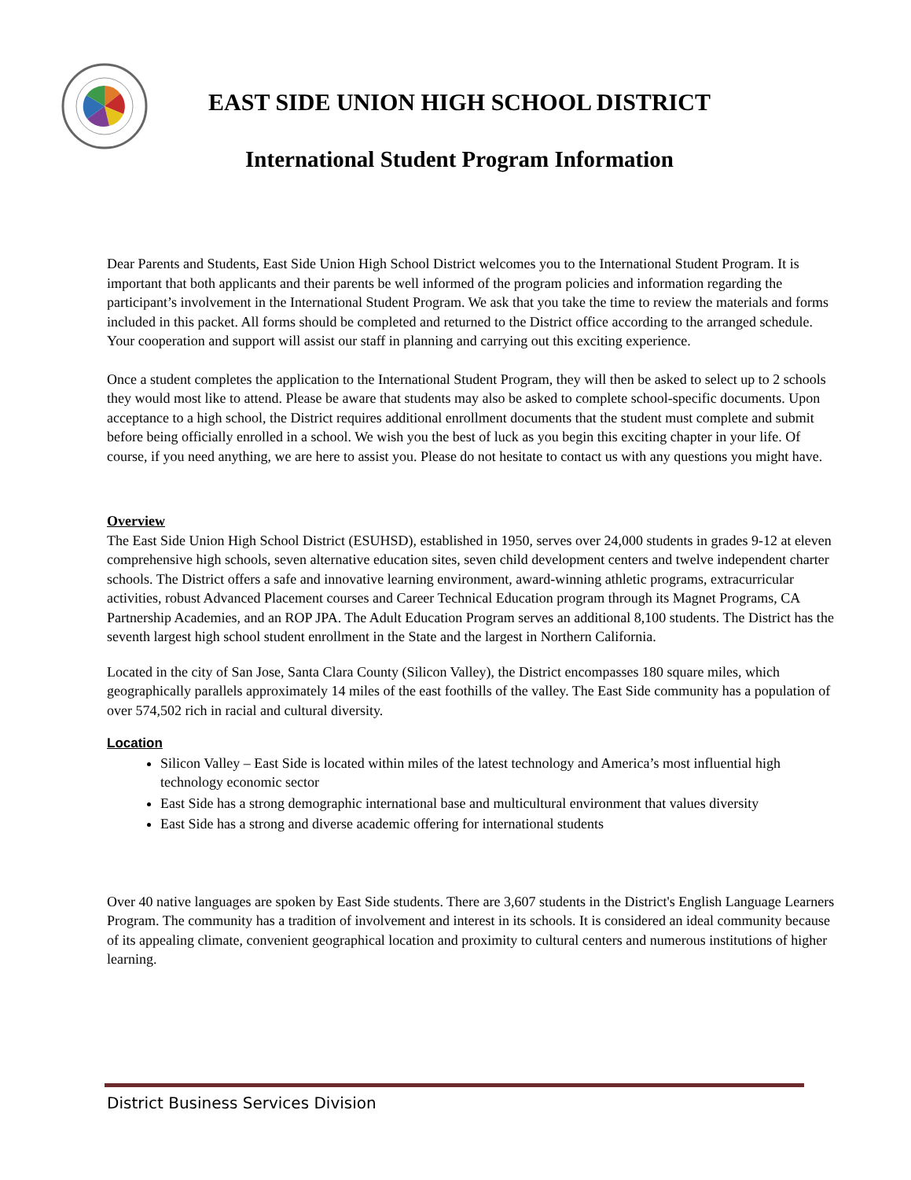EAST SIDE UNION HIGH SCHOOL DISTRICT
International Student Program Information
Dear Parents and Students, East Side Union High School District welcomes you to the International Student Program. It is important that both applicants and their parents be well informed of the program policies and information regarding the participant’s involvement in the International Student Program. We ask that you take the time to review the materials and forms included in this packet. All forms should be completed and returned to the District office according to the arranged schedule. Your cooperation and support will assist our staff in planning and carrying out this exciting experience.
Once a student completes the application to the International Student Program, they will then be asked to select up to 2 schools they would most like to attend. Please be aware that students may also be asked to complete school-specific documents. Upon acceptance to a high school, the District requires additional enrollment documents that the student must complete and submit before being officially enrolled in a school. We wish you the best of luck as you begin this exciting chapter in your life. Of course, if you need anything, we are here to assist you. Please do not hesitate to contact us with any questions you might have.
Overview
The East Side Union High School District (ESUHSD), established in 1950, serves over 24,000 students in grades 9-12 at eleven comprehensive high schools, seven alternative education sites, seven child development centers and twelve independent charter schools. The District offers a safe and innovative learning environment, award-winning athletic programs, extracurricular activities, robust Advanced Placement courses and Career Technical Education program through its Magnet Programs, CA Partnership Academies, and an ROP JPA. The Adult Education Program serves an additional 8,100 students. The District has the seventh largest high school student enrollment in the State and the largest in Northern California.
Located in the city of San Jose, Santa Clara County (Silicon Valley), the District encompasses 180 square miles, which geographically parallels approximately 14 miles of the east foothills of the valley. The East Side community has a population of over 574,502 rich in racial and cultural diversity.
Location
Silicon Valley – East Side is located within miles of the latest technology and America’s most influential high technology economic sector
East Side has a strong demographic international base and multicultural environment that values diversity
East Side has a strong and diverse academic offering for international students
Over 40 native languages are spoken by East Side students. There are 3,607 students in the District's English Language Learners Program. The community has a tradition of involvement and interest in its schools. It is considered an ideal community because of its appealing climate, convenient geographical location and proximity to cultural centers and numerous institutions of higher learning.
District Business Services Division